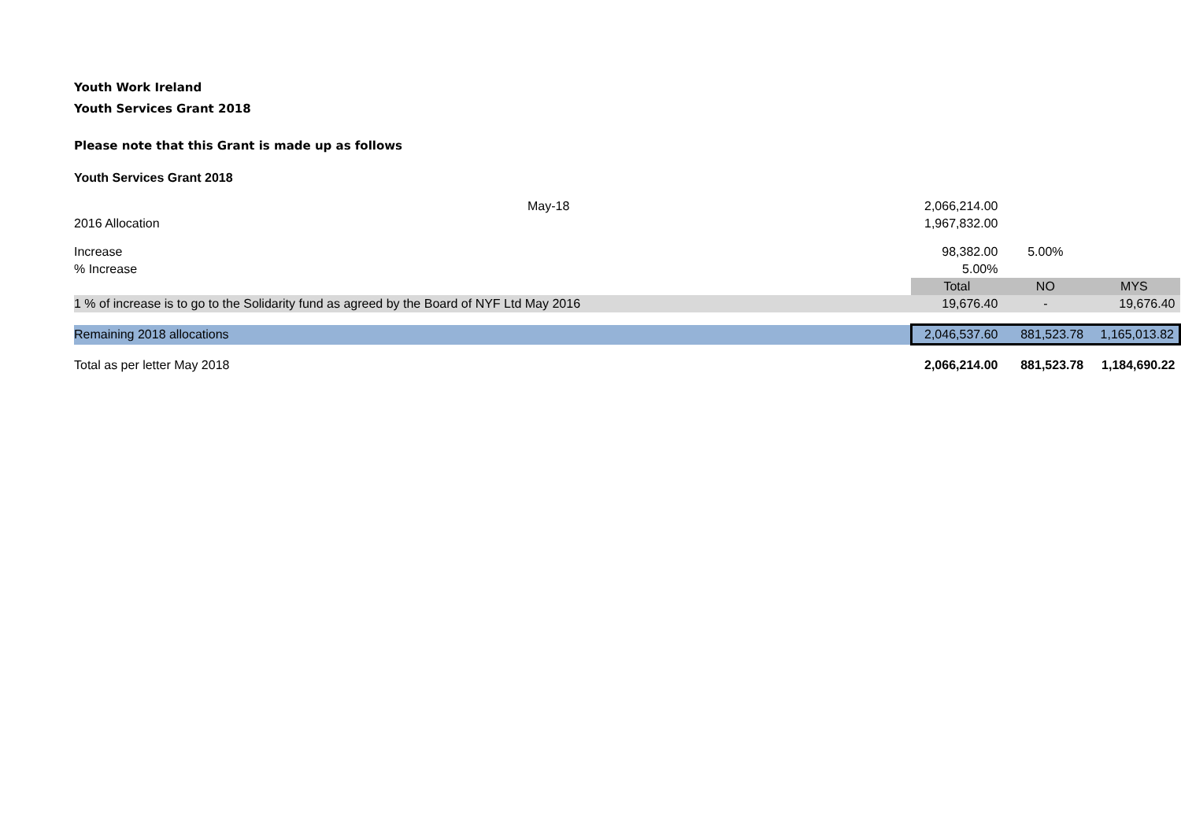Youth Work Ireland
Youth Services Grant 2018
Please note that this Grant is made up as follows
Youth Services Grant 2018
| May-18 | 2,066,214.00 | | |
| 2016 Allocation | 1,967,832.00 | | |
| Increase | 98,382.00 | 5.00% | |
| % Increase | 5.00% | | |
| | Total | NO | MYS |
| 1 % of increase is to go to the Solidarity fund as agreed by the Board of NYF Ltd May 2016 | 19,676.40 | - | 19,676.40 |
| Remaining 2018 allocations | 2,046,537.60 | 881,523.78 | 1,165,013.82 |
| Total as per letter May 2018 | 2,066,214.00 | 881,523.78 | 1,184,690.22 |